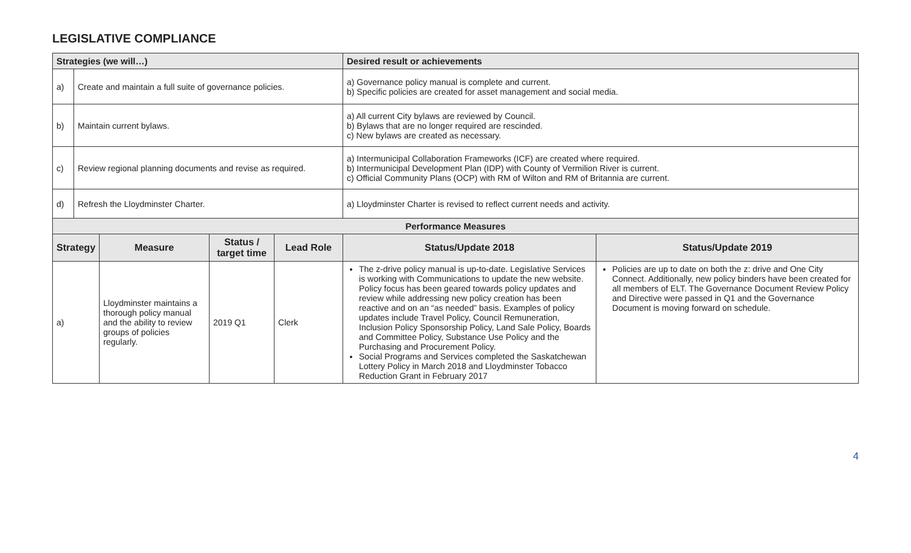LEGISLATIVE COMPLIANCE
| Strategies (we will…) | | | | | Desired result or achievements | |
| a) | Create and maintain a full suite of governance policies. | | | | a) Governance policy manual is complete and current. b) Specific policies are created for asset management and social media. | |
| b) | Maintain current bylaws. | | | | a) All current City bylaws are reviewed by Council. b) Bylaws that are no longer required are rescinded. c) New bylaws are created as necessary. | |
| c) | Review regional planning documents and revise as required. | | | | a) Intermunicipal Collaboration Frameworks (ICF) are created where required. b) Intermunicipal Development Plan (IDP) with County of Vermilion River is current. c) Official Community Plans (OCP) with RM of Wilton and RM of Britannia are current. | |
| d) | Refresh the Lloydminster Charter. | | | | a) Lloydminster Charter is revised to reflect current needs and activity. | |
| Performance Measures | | | | | | |
| Strategy | | Measure | Status / target time | Lead Role | Status/Update 2018 | Status/Update 2019 |
| a) | | Lloydminster maintains a thorough policy manual and the ability to review groups of policies regularly. | 2019 Q1 | Clerk | The z-drive policy manual is up-to-date. Legislative Services is working with Communications to update the new website. Policy focus has been geared towards policy updates and review while addressing new policy creation has been reactive and on an “as needed” basis. Examples of policy updates include Travel Policy, Council Remuneration, Inclusion Policy Sponsorship Policy, Land Sale Policy, Boards and Committee Policy, Substance Use Policy and the Purchasing and Procurement Policy. Social Programs and Services completed the Saskatchewan Lottery Policy in March 2018 and Lloydminster Tobacco Reduction Grant in February 2017 | Policies are up to date on both the z: drive and One City Connect. Additionally, new policy binders have been created for all members of ELT. The Governance Document Review Policy and Directive were passed in Q1 and the Governance Document is moving forward on schedule. |
4